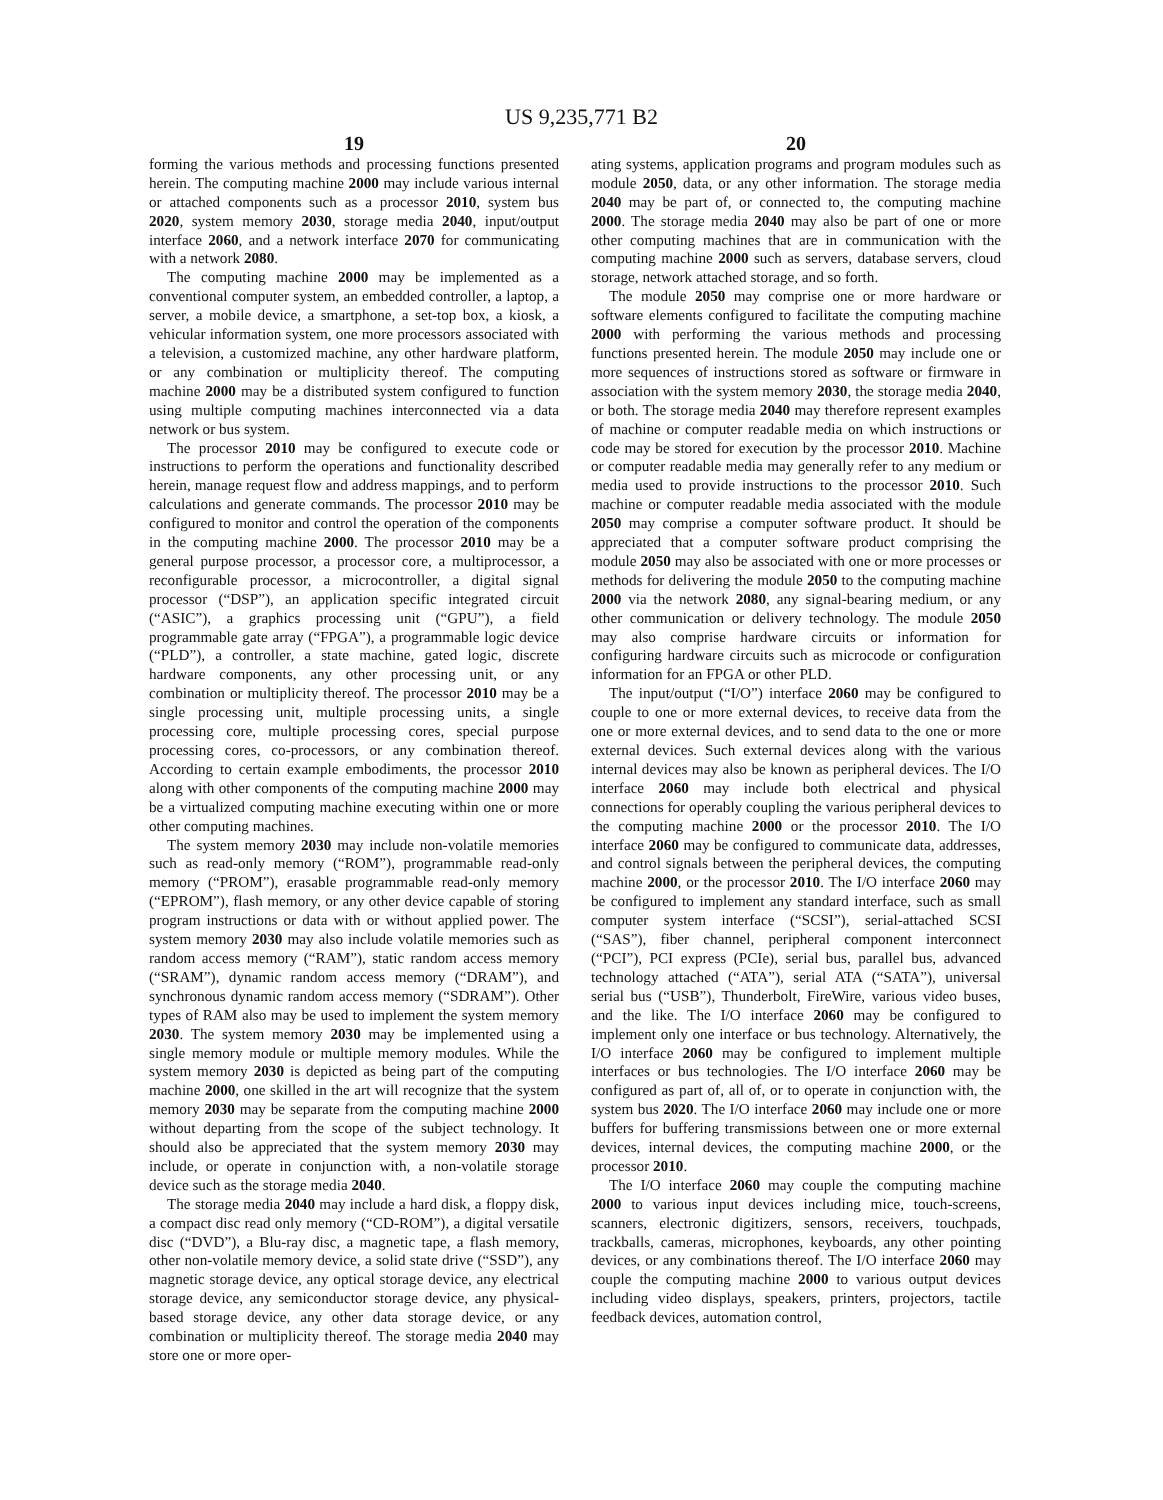US 9,235,771 B2
19
forming the various methods and processing functions presented herein. The computing machine 2000 may include various internal or attached components such as a processor 2010, system bus 2020, system memory 2030, storage media 2040, input/output interface 2060, and a network interface 2070 for communicating with a network 2080.
The computing machine 2000 may be implemented as a conventional computer system, an embedded controller, a laptop, a server, a mobile device, a smartphone, a set-top box, a kiosk, a vehicular information system, one more processors associated with a television, a customized machine, any other hardware platform, or any combination or multiplicity thereof. The computing machine 2000 may be a distributed system configured to function using multiple computing machines interconnected via a data network or bus system.
The processor 2010 may be configured to execute code or instructions to perform the operations and functionality described herein, manage request flow and address mappings, and to perform calculations and generate commands. The processor 2010 may be configured to monitor and control the operation of the components in the computing machine 2000. The processor 2010 may be a general purpose processor, a processor core, a multiprocessor, a reconfigurable processor, a microcontroller, a digital signal processor (“DSP”), an application specific integrated circuit (“ASIC”), a graphics processing unit (“GPU”), a field programmable gate array (“FPGA”), a programmable logic device (“PLD”), a controller, a state machine, gated logic, discrete hardware components, any other processing unit, or any combination or multiplicity thereof. The processor 2010 may be a single processing unit, multiple processing units, a single processing core, multiple processing cores, special purpose processing cores, co-processors, or any combination thereof. According to certain example embodiments, the processor 2010 along with other components of the computing machine 2000 may be a virtualized computing machine executing within one or more other computing machines.
The system memory 2030 may include non-volatile memories such as read-only memory (“ROM”), programmable read-only memory (“PROM”), erasable programmable read-only memory (“EPROM”), flash memory, or any other device capable of storing program instructions or data with or without applied power. The system memory 2030 may also include volatile memories such as random access memory (“RAM”), static random access memory (“SRAM”), dynamic random access memory (“DRAM”), and synchronous dynamic random access memory (“SDRAM”). Other types of RAM also may be used to implement the system memory 2030. The system memory 2030 may be implemented using a single memory module or multiple memory modules. While the system memory 2030 is depicted as being part of the computing machine 2000, one skilled in the art will recognize that the system memory 2030 may be separate from the computing machine 2000 without departing from the scope of the subject technology. It should also be appreciated that the system memory 2030 may include, or operate in conjunction with, a non-volatile storage device such as the storage media 2040.
The storage media 2040 may include a hard disk, a floppy disk, a compact disc read only memory (“CD-ROM”), a digital versatile disc (“DVD”), a Blu-ray disc, a magnetic tape, a flash memory, other non-volatile memory device, a solid state drive (“SSD”), any magnetic storage device, any optical storage device, any electrical storage device, any semiconductor storage device, any physical-based storage device, any other data storage device, or any combination or multiplicity thereof. The storage media 2040 may store one or more oper-
20
ating systems, application programs and program modules such as module 2050, data, or any other information. The storage media 2040 may be part of, or connected to, the computing machine 2000. The storage media 2040 may also be part of one or more other computing machines that are in communication with the computing machine 2000 such as servers, database servers, cloud storage, network attached storage, and so forth.
The module 2050 may comprise one or more hardware or software elements configured to facilitate the computing machine 2000 with performing the various methods and processing functions presented herein. The module 2050 may include one or more sequences of instructions stored as software or firmware in association with the system memory 2030, the storage media 2040, or both. The storage media 2040 may therefore represent examples of machine or computer readable media on which instructions or code may be stored for execution by the processor 2010. Machine or computer readable media may generally refer to any medium or media used to provide instructions to the processor 2010. Such machine or computer readable media associated with the module 2050 may comprise a computer software product. It should be appreciated that a computer software product comprising the module 2050 may also be associated with one or more processes or methods for delivering the module 2050 to the computing machine 2000 via the network 2080, any signal-bearing medium, or any other communication or delivery technology. The module 2050 may also comprise hardware circuits or information for configuring hardware circuits such as microcode or configuration information for an FPGA or other PLD.
The input/output (“I/O”) interface 2060 may be configured to couple to one or more external devices, to receive data from the one or more external devices, and to send data to the one or more external devices. Such external devices along with the various internal devices may also be known as peripheral devices. The I/O interface 2060 may include both electrical and physical connections for operably coupling the various peripheral devices to the computing machine 2000 or the processor 2010. The I/O interface 2060 may be configured to communicate data, addresses, and control signals between the peripheral devices, the computing machine 2000, or the processor 2010. The I/O interface 2060 may be configured to implement any standard interface, such as small computer system interface (“SCSI”), serial-attached SCSI (“SAS”), fiber channel, peripheral component interconnect (“PCI”), PCI express (PCIe), serial bus, parallel bus, advanced technology attached (“ATA”), serial ATA (“SATA”), universal serial bus (“USB”), Thunderbolt, FireWire, various video buses, and the like. The I/O interface 2060 may be configured to implement only one interface or bus technology. Alternatively, the I/O interface 2060 may be configured to implement multiple interfaces or bus technologies. The I/O interface 2060 may be configured as part of, all of, or to operate in conjunction with, the system bus 2020. The I/O interface 2060 may include one or more buffers for buffering transmissions between one or more external devices, internal devices, the computing machine 2000, or the processor 2010.
The I/O interface 2060 may couple the computing machine 2000 to various input devices including mice, touch-screens, scanners, electronic digitizers, sensors, receivers, touchpads, trackballs, cameras, microphones, keyboards, any other pointing devices, or any combinations thereof. The I/O interface 2060 may couple the computing machine 2000 to various output devices including video displays, speakers, printers, projectors, tactile feedback devices, automation control,